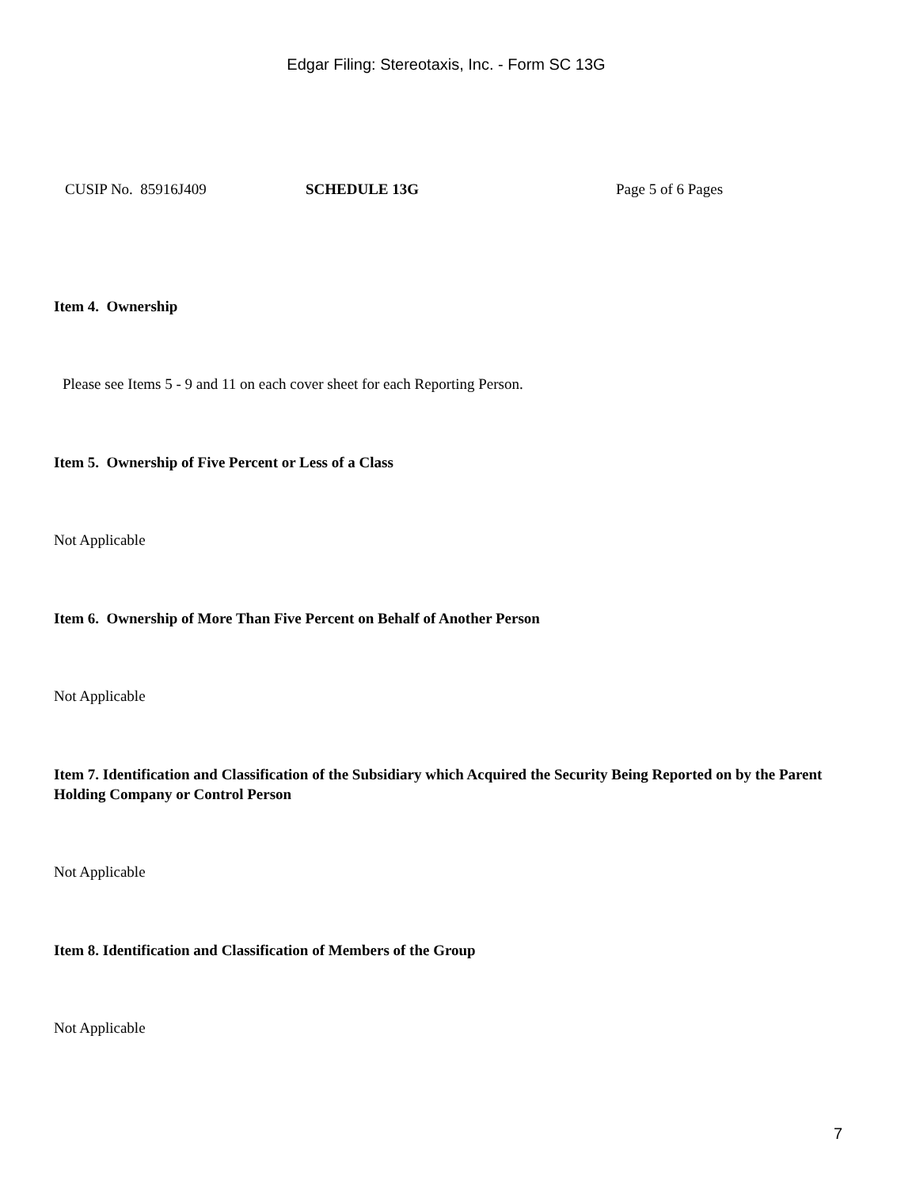Edgar Filing: Stereotaxis, Inc. - Form SC 13G
CUSIP No. 85916J409 SCHEDULE 13G Page 5 of 6 Pages
Item 4. Ownership
Please see Items 5 - 9 and 11 on each cover sheet for each Reporting Person.
Item 5. Ownership of Five Percent or Less of a Class
Not Applicable
Item 6. Ownership of More Than Five Percent on Behalf of Another Person
Not Applicable
Item 7. Identification and Classification of the Subsidiary which Acquired the Security Being Reported on by the Parent Holding Company or Control Person
Not Applicable
Item 8. Identification and Classification of Members of the Group
Not Applicable
7